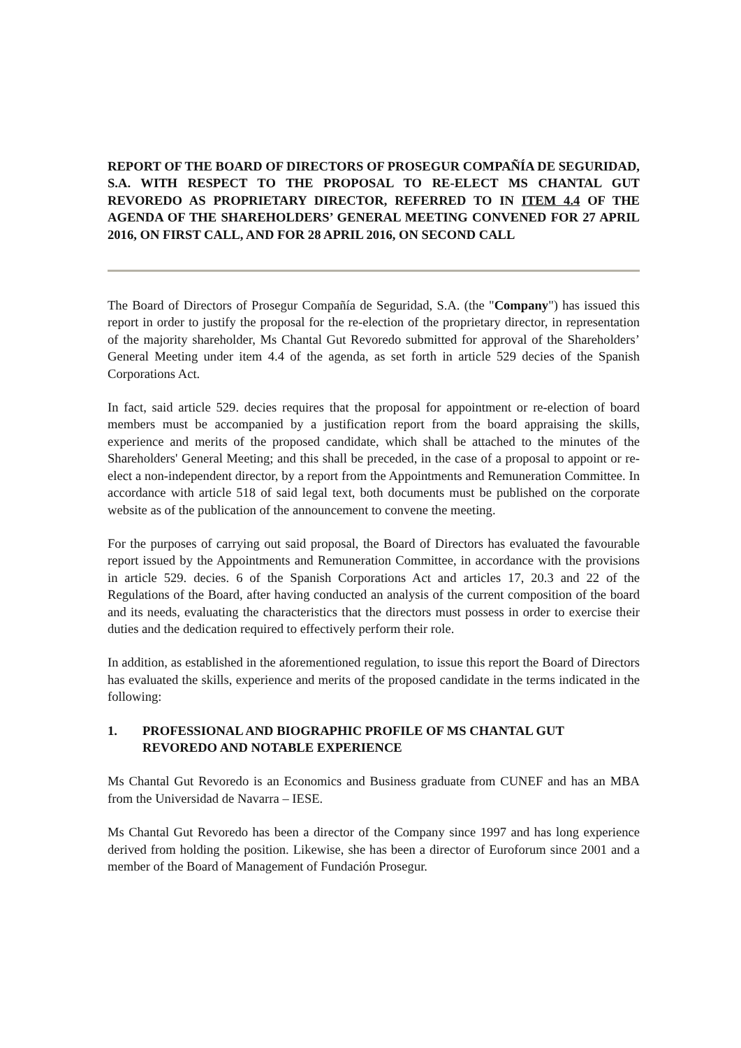REPORT OF THE BOARD OF DIRECTORS OF PROSEGUR COMPAÑÍA DE SEGURIDAD, S.A. WITH RESPECT TO THE PROPOSAL TO RE-ELECT MS CHANTAL GUT REVOREDO AS PROPRIETARY DIRECTOR, REFERRED TO IN ITEM 4.4 OF THE AGENDA OF THE SHAREHOLDERS’ GENERAL MEETING CONVENED FOR 27 APRIL 2016, ON FIRST CALL, AND FOR 28 APRIL 2016, ON SECOND CALL
The Board of Directors of Prosegur Compañía de Seguridad, S.A. (the "Company") has issued this report in order to justify the proposal for the re-election of the proprietary director, in representation of the majority shareholder, Ms Chantal Gut Revoredo submitted for approval of the Shareholders’ General Meeting under item 4.4 of the agenda, as set forth in article 529 decies of the Spanish Corporations Act.
In fact, said article 529. decies requires that the proposal for appointment or re-election of board members must be accompanied by a justification report from the board appraising the skills, experience and merits of the proposed candidate, which shall be attached to the minutes of the Shareholders' General Meeting; and this shall be preceded, in the case of a proposal to appoint or re-elect a non-independent director, by a report from the Appointments and Remuneration Committee. In accordance with article 518 of said legal text, both documents must be published on the corporate website as of the publication of the announcement to convene the meeting.
For the purposes of carrying out said proposal, the Board of Directors has evaluated the favourable report issued by the Appointments and Remuneration Committee, in accordance with the provisions in article 529. decies. 6 of the Spanish Corporations Act and articles 17, 20.3 and 22 of the Regulations of the Board, after having conducted an analysis of the current composition of the board and its needs, evaluating the characteristics that the directors must possess in order to exercise their duties and the dedication required to effectively perform their role.
In addition, as established in the aforementioned regulation, to issue this report the Board of Directors has evaluated the skills, experience and merits of the proposed candidate in the terms indicated in the following:
1. PROFESSIONAL AND BIOGRAPHIC PROFILE OF MS CHANTAL GUT REVOREDO AND NOTABLE EXPERIENCE
Ms Chantal Gut Revoredo is an Economics and Business graduate from CUNEF and has an MBA from the Universidad de Navarra – IESE.
Ms Chantal Gut Revoredo has been a director of the Company since 1997 and has long experience derived from holding the position. Likewise, she has been a director of Euroforum since 2001 and a member of the Board of Management of Fundación Prosegur.